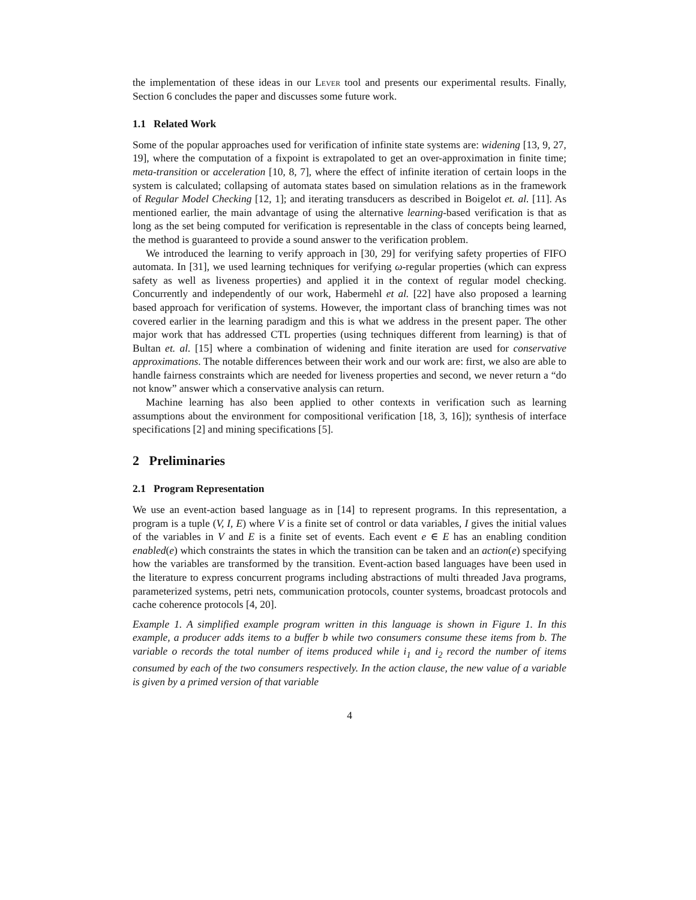the implementation of these ideas in our Lever tool and presents our experimental results. Finally, Section 6 concludes the paper and discusses some future work.
1.1 Related Work
Some of the popular approaches used for verification of infinite state systems are: widening [13, 9, 27, 19], where the computation of a fixpoint is extrapolated to get an over-approximation in finite time; meta-transition or acceleration [10, 8, 7], where the effect of infinite iteration of certain loops in the system is calculated; collapsing of automata states based on simulation relations as in the framework of Regular Model Checking [12, 1]; and iterating transducers as described in Boigelot et. al. [11]. As mentioned earlier, the main advantage of using the alternative learning-based verification is that as long as the set being computed for verification is representable in the class of concepts being learned, the method is guaranteed to provide a sound answer to the verification problem.
We introduced the learning to verify approach in [30, 29] for verifying safety properties of FIFO automata. In [31], we used learning techniques for verifying ω-regular properties (which can express safety as well as liveness properties) and applied it in the context of regular model checking. Concurrently and independently of our work, Habermehl et al. [22] have also proposed a learning based approach for verification of systems. However, the important class of branching times was not covered earlier in the learning paradigm and this is what we address in the present paper. The other major work that has addressed CTL properties (using techniques different from learning) is that of Bultan et. al. [15] where a combination of widening and finite iteration are used for conservative approximations. The notable differences between their work and our work are: first, we also are able to handle fairness constraints which are needed for liveness properties and second, we never return a “do not know” answer which a conservative analysis can return.
Machine learning has also been applied to other contexts in verification such as learning assumptions about the environment for compositional verification [18, 3, 16]); synthesis of interface specifications [2] and mining specifications [5].
2 Preliminaries
2.1 Program Representation
We use an event-action based language as in [14] to represent programs. In this representation, a program is a tuple (V, I, E) where V is a finite set of control or data variables, I gives the initial values of the variables in V and E is a finite set of events. Each event e ∈ E has an enabling condition enabled(e) which constraints the states in which the transition can be taken and an action(e) specifying how the variables are transformed by the transition. Event-action based languages have been used in the literature to express concurrent programs including abstractions of multi threaded Java programs, parameterized systems, petri nets, communication protocols, counter systems, broadcast protocols and cache coherence protocols [4, 20].
Example 1. A simplified example program written in this language is shown in Figure 1. In this example, a producer adds items to a buffer b while two consumers consume these items from b. The variable o records the total number of items produced while i<sub>1</sub> and i<sub>2</sub> record the number of items consumed by each of the two consumers respectively. In the action clause, the new value of a variable is given by a primed version of that variable
4